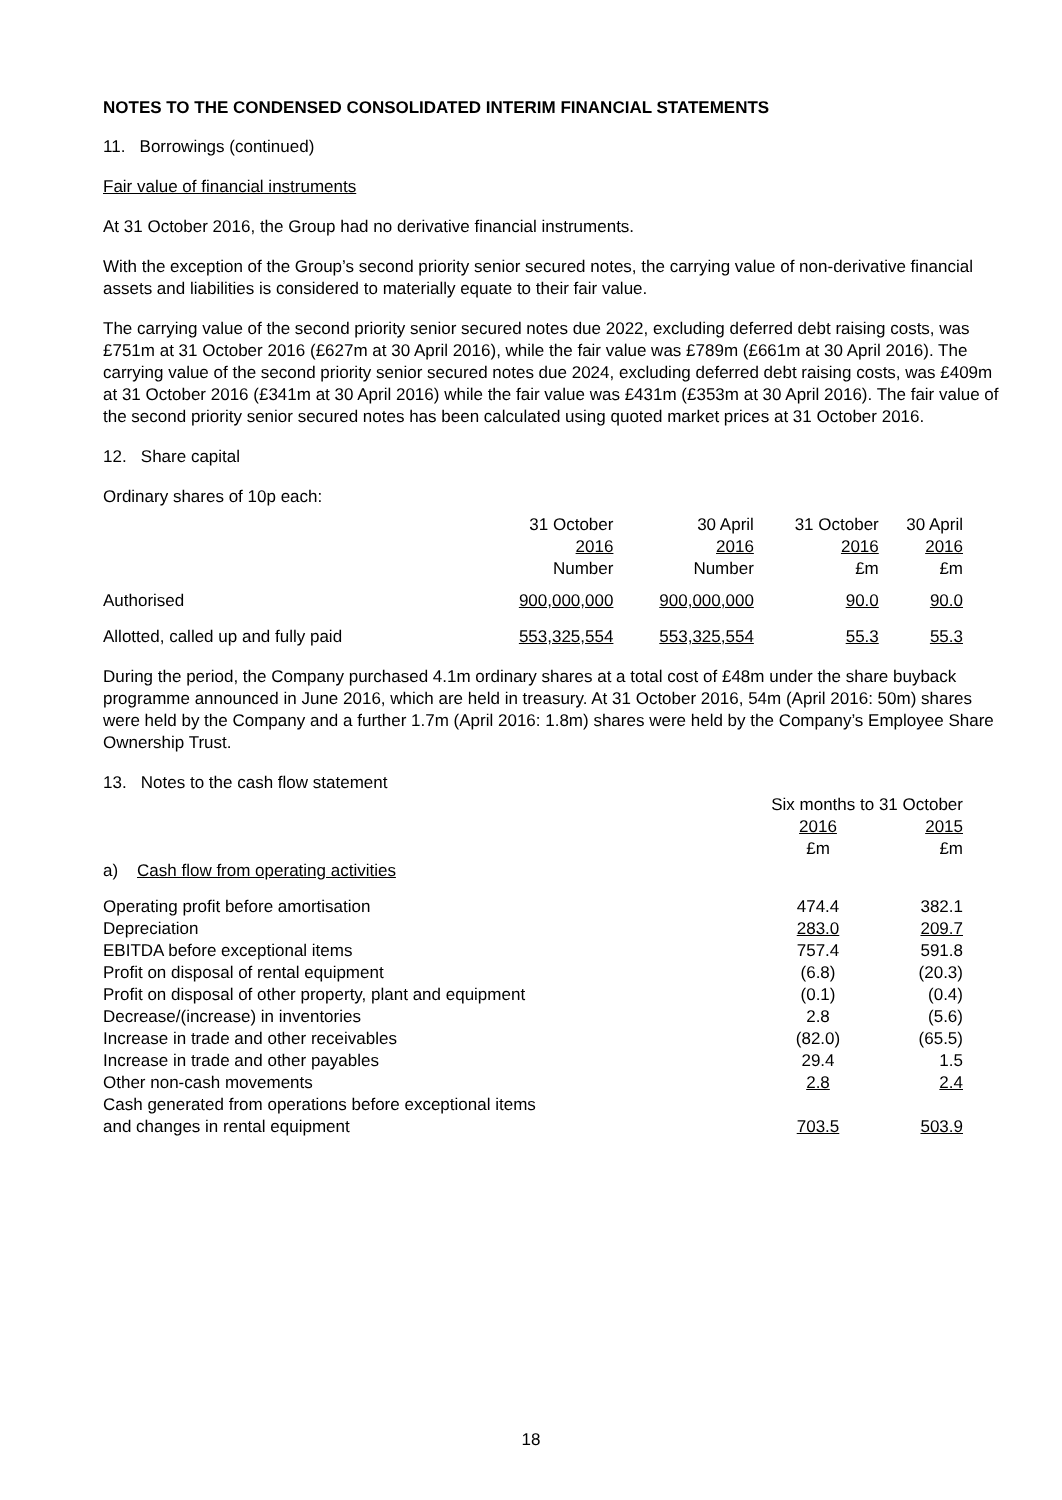NOTES TO THE CONDENSED CONSOLIDATED INTERIM FINANCIAL STATEMENTS
11. Borrowings (continued)
Fair value of financial instruments
At 31 October 2016, the Group had no derivative financial instruments.
With the exception of the Group’s second priority senior secured notes, the carrying value of non-derivative financial assets and liabilities is considered to materially equate to their fair value.
The carrying value of the second priority senior secured notes due 2022, excluding deferred debt raising costs, was £751m at 31 October 2016 (£627m at 30 April 2016), while the fair value was £789m (£661m at 30 April 2016). The carrying value of the second priority senior secured notes due 2024, excluding deferred debt raising costs, was £409m at 31 October 2016 (£341m at 30 April 2016) while the fair value was £431m (£353m at 30 April 2016). The fair value of the second priority senior secured notes has been calculated using quoted market prices at 31 October 2016.
12. Share capital
Ordinary shares of 10p each:
| | 31 October 2016 Number | 30 April 2016 Number | 31 October 2016 £m | 30 April 2016 £m |
| --- | --- | --- | --- | --- |
| Authorised | 900,000,000 | 900,000,000 | 90.0 | 90.0 |
| Allotted, called up and fully paid | 553,325,554 | 553,325,554 | 55.3 | 55.3 |
During the period, the Company purchased 4.1m ordinary shares at a total cost of £48m under the share buyback programme announced in June 2016, which are held in treasury. At 31 October 2016, 54m (April 2016: 50m) shares were held by the Company and a further 1.7m (April 2016: 1.8m) shares were held by the Company’s Employee Share Ownership Trust.
| 13. Notes to the cash flow statement | | |
| | Six months to 31 October | |
| | 2016 £m | 2015 £m |
| a) Cash flow from operating activities | | |
| Operating profit before amortisation | 474.4 | 382.1 |
| Depreciation | 283.0 | 209.7 |
| EBITDA before exceptional items | 757.4 | 591.8 |
| Profit on disposal of rental equipment | (6.8) | (20.3) |
| Profit on disposal of other property, plant and equipment | (0.1) | (0.4) |
| Decrease/(increase) in inventories | 2.8 | (5.6) |
| Increase in trade and other receivables | (82.0) | (65.5) |
| Increase in trade and other payables | 29.4 | 1.5 |
| Other non-cash movements | 2.8 | 2.4 |
| Cash generated from operations before exceptional items and changes in rental equipment | 703.5 | 503.9 |
18